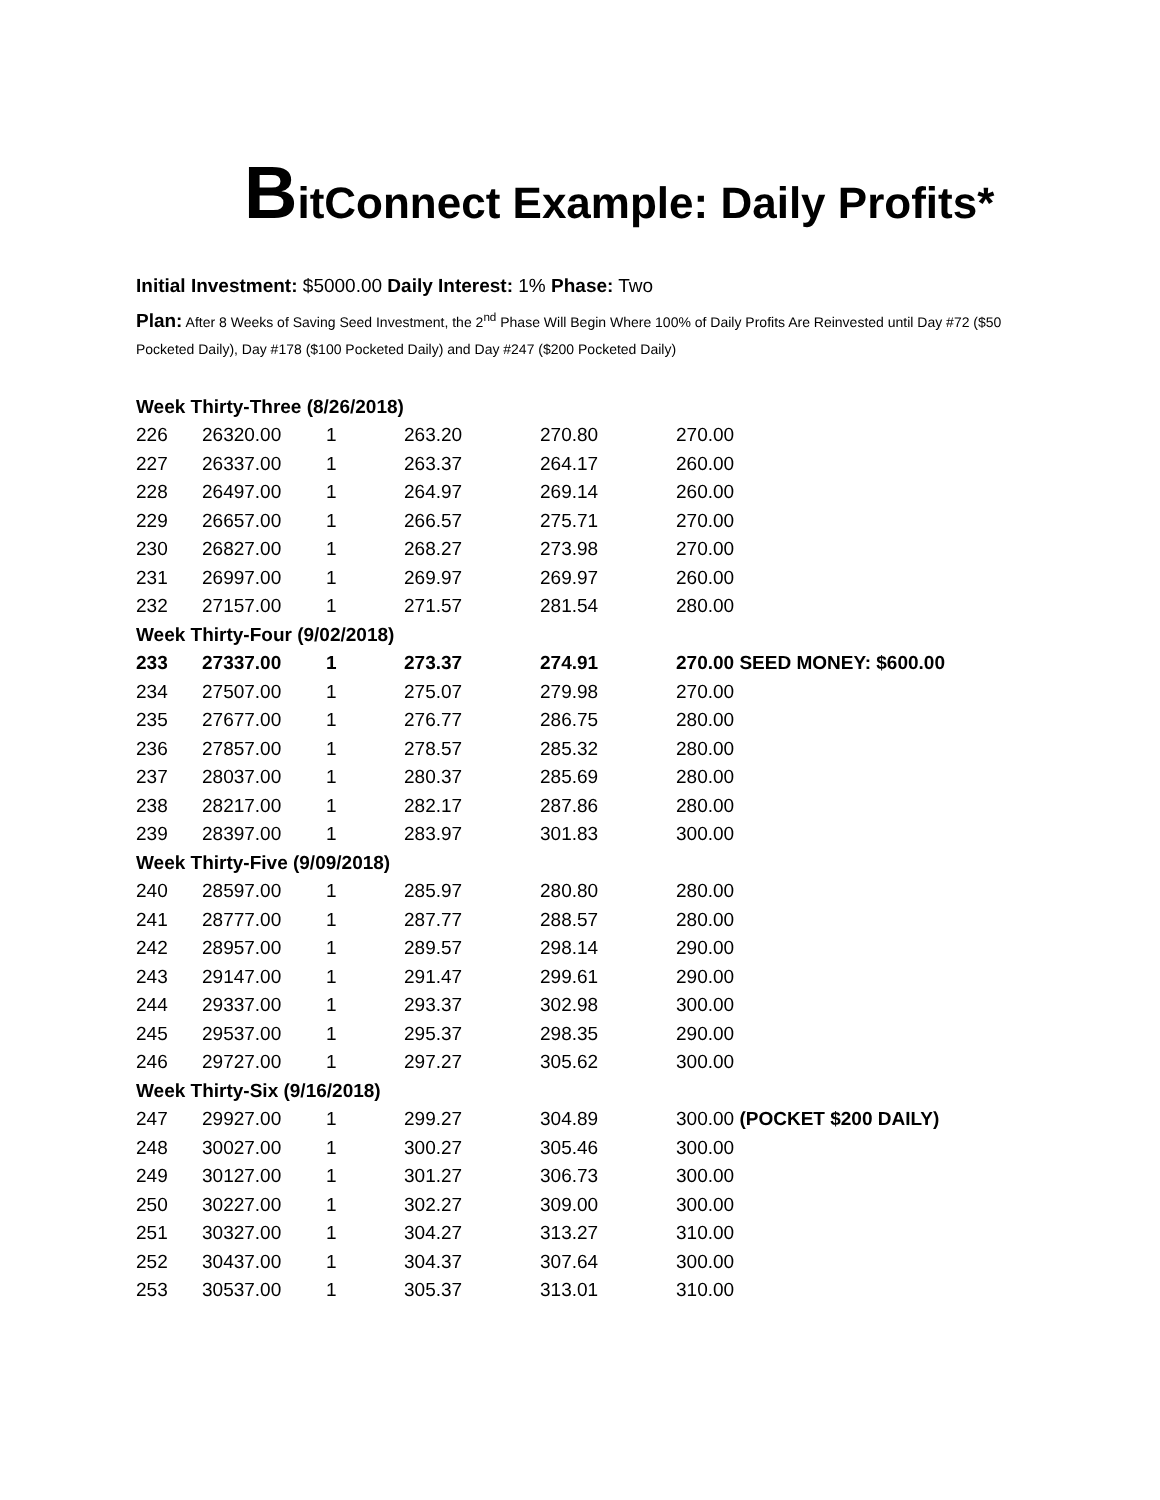BitConnect Example: Daily Profits*
Initial Investment: $5000.00 Daily Interest: 1% Phase: Two
Plan: After 8 Weeks of Saving Seed Investment, the 2<sup>nd</sup> Phase Will Begin Where 100% of Daily Profits Are Reinvested until Day #72 ($50 Pocketed Daily), Day #178 ($100 Pocketed Daily) and Day #247 ($200 Pocketed Daily)
| Week Thirty-Three (8/26/2018) | | | | | |
| 226 | 26320.00 | 1 | 263.20 | 270.80 | 270.00 |
| 227 | 26337.00 | 1 | 263.37 | 264.17 | 260.00 |
| 228 | 26497.00 | 1 | 264.97 | 269.14 | 260.00 |
| 229 | 26657.00 | 1 | 266.57 | 275.71 | 270.00 |
| 230 | 26827.00 | 1 | 268.27 | 273.98 | 270.00 |
| 231 | 26997.00 | 1 | 269.97 | 269.97 | 260.00 |
| 232 | 27157.00 | 1 | 271.57 | 281.54 | 280.00 |
| Week Thirty-Four (9/02/2018) | | | | | |
| 233 | 27337.00 | 1 | 273.37 | 274.91 | 270.00 SEED MONEY: $600.00 |
| 234 | 27507.00 | 1 | 275.07 | 279.98 | 270.00 |
| 235 | 27677.00 | 1 | 276.77 | 286.75 | 280.00 |
| 236 | 27857.00 | 1 | 278.57 | 285.32 | 280.00 |
| 237 | 28037.00 | 1 | 280.37 | 285.69 | 280.00 |
| 238 | 28217.00 | 1 | 282.17 | 287.86 | 280.00 |
| 239 | 28397.00 | 1 | 283.97 | 301.83 | 300.00 |
| Week Thirty-Five (9/09/2018) | | | | | |
| 240 | 28597.00 | 1 | 285.97 | 280.80 | 280.00 |
| 241 | 28777.00 | 1 | 287.77 | 288.57 | 280.00 |
| 242 | 28957.00 | 1 | 289.57 | 298.14 | 290.00 |
| 243 | 29147.00 | 1 | 291.47 | 299.61 | 290.00 |
| 244 | 29337.00 | 1 | 293.37 | 302.98 | 300.00 |
| 245 | 29537.00 | 1 | 295.37 | 298.35 | 290.00 |
| 246 | 29727.00 | 1 | 297.27 | 305.62 | 300.00 |
| Week Thirty-Six (9/16/2018) | | | | | |
| 247 | 29927.00 | 1 | 299.27 | 304.89 | 300.00 (POCKET $200 DAILY) |
| 248 | 30027.00 | 1 | 300.27 | 305.46 | 300.00 |
| 249 | 30127.00 | 1 | 301.27 | 306.73 | 300.00 |
| 250 | 30227.00 | 1 | 302.27 | 309.00 | 300.00 |
| 251 | 30327.00 | 1 | 304.27 | 313.27 | 310.00 |
| 252 | 30437.00 | 1 | 304.37 | 307.64 | 300.00 |
| 253 | 30537.00 | 1 | 305.37 | 313.01 | 310.00 |